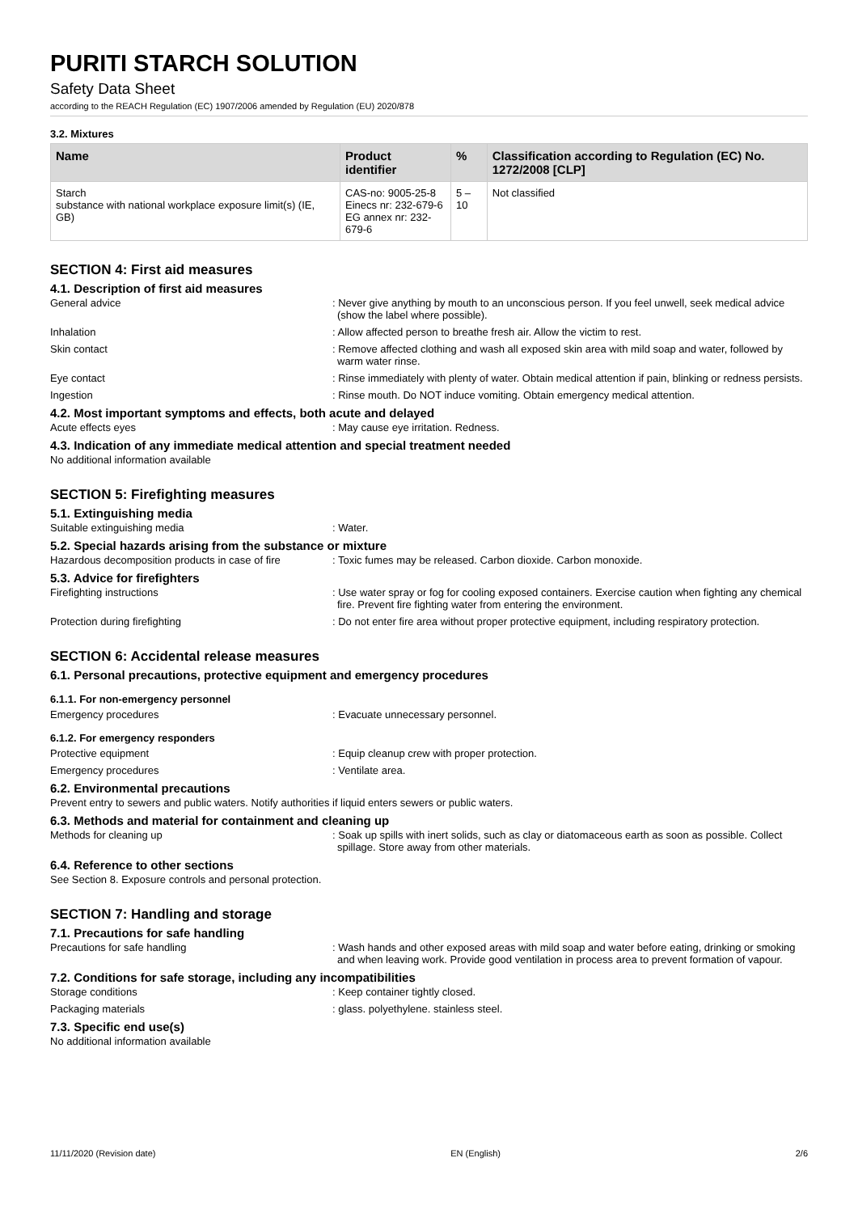PURITI STARCH SOLUTION
Safety Data Sheet
according to the REACH Regulation (EC) 1907/2006 amended by Regulation (EU) 2020/878
3.2. Mixtures
| Name | Product identifier | % | Classification according to Regulation (EC) No. 1272/2008 [CLP] |
| --- | --- | --- | --- |
| Starch substance with national workplace exposure limit(s) (IE, GB) | CAS-no: 9005-25-8 Einecs nr: 232-679-6 EG annex nr: 232-679-6 | 5 – 10 | Not classified |
SECTION 4: First aid measures
4.1. Description of first aid measures
General advice : Never give anything by mouth to an unconscious person. If you feel unwell, seek medical advice (show the label where possible).
Inhalation : Allow affected person to breathe fresh air. Allow the victim to rest.
Skin contact : Remove affected clothing and wash all exposed skin area with mild soap and water, followed by warm water rinse.
Eye contact : Rinse immediately with plenty of water. Obtain medical attention if pain, blinking or redness persists.
Ingestion : Rinse mouth. Do NOT induce vomiting. Obtain emergency medical attention.
4.2. Most important symptoms and effects, both acute and delayed
Acute effects eyes : May cause eye irritation. Redness.
4.3. Indication of any immediate medical attention and special treatment needed
No additional information available
SECTION 5: Firefighting measures
5.1. Extinguishing media
Suitable extinguishing media : Water.
5.2. Special hazards arising from the substance or mixture
Hazardous decomposition products in case of fire
: Toxic fumes may be released. Carbon dioxide. Carbon monoxide.
5.3. Advice for firefighters
Firefighting instructions : Use water spray or fog for cooling exposed containers. Exercise caution when fighting any chemical fire. Prevent fire fighting water from entering the environment.
Protection during firefighting : Do not enter fire area without proper protective equipment, including respiratory protection.
SECTION 6: Accidental release measures
6.1. Personal precautions, protective equipment and emergency procedures
6.1.1. For non-emergency personnel
Emergency procedures : Evacuate unnecessary personnel.
6.1.2. For emergency responders
Protective equipment : Equip cleanup crew with proper protection.
Emergency procedures : Ventilate area.
6.2. Environmental precautions
Prevent entry to sewers and public waters. Notify authorities if liquid enters sewers or public waters.
6.3. Methods and material for containment and cleaning up
Methods for cleaning up : Soak up spills with inert solids, such as clay or diatomaceous earth as soon as possible. Collect spillage. Store away from other materials.
6.4. Reference to other sections
See Section 8. Exposure controls and personal protection.
SECTION 7: Handling and storage
7.1. Precautions for safe handling
Precautions for safe handling : Wash hands and other exposed areas with mild soap and water before eating, drinking or smoking and when leaving work. Provide good ventilation in process area to prevent formation of vapour.
7.2. Conditions for safe storage, including any incompatibilities
Storage conditions : Keep container tightly closed.
Packaging materials : glass. polyethylene. stainless steel.
7.3. Specific end use(s)
No additional information available
11/11/2020 (Revision date) EN (English) 2/6